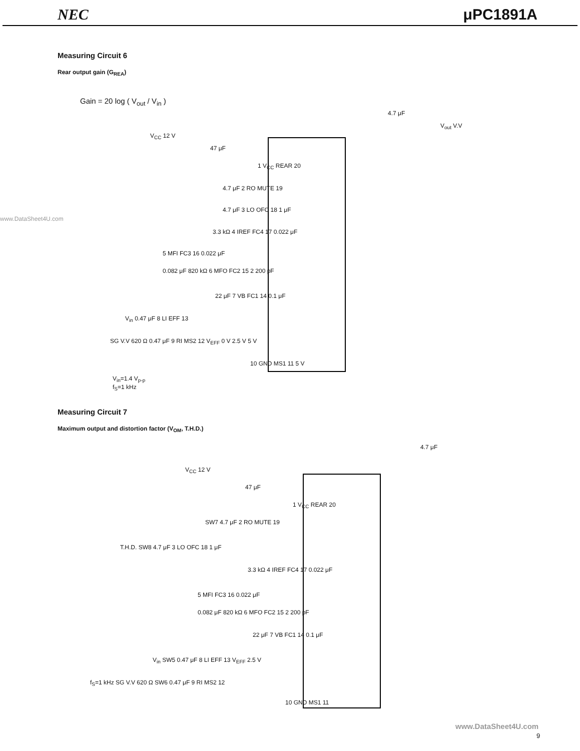NEC μPC1891A
Measuring Circuit 6
Rear output gain (G<sub>REA</sub>)
Gain = 20 log ( V<sub>out</sub> / V<sub>in</sub> )
www.DataSheet4U.com
V<sub>CC</sub> 12 V
47 μF
4.7 μF
V<sub>out</sub> V.V
1 V<sub>CC</sub> REAR 20
4.7 μF 2 RO MUTE 19
4.7 μF 3 LO OFC 18 1 μF
3.3 kΩ 4 IREF FC4 17 0.022 μF
5 MFI FC3 16 0.022 μF
0.082 μF 820 kΩ 6 MFO FC2 15 2 200 pF
22 μF 7 VB FC1 14 0.1 μF
V<sub>in</sub> 0.47 μF 8 LI EFF 13
SG V.V 620 Ω 0.47 μF 9 RI MS2 12 V<sub>EFF</sub> 0 V 2.5 V 5 V
10 GND MS1 11 5 V
V<sub>in</sub>=1.4 V<sub>p-p</sub>
f<sub>S</sub>=1 kHz
Measuring Circuit 7
Maximum output and distortion factor (V<sub>OM</sub>, T.H.D.)
V<sub>CC</sub> 12 V
47 μF
4.7 μF
1 V<sub>CC</sub> REAR 20
SW7 4.7 μF 2 RO MUTE 19
T.H.D. SW8 4.7 μF 3 LO OFC 18 1 μF
3.3 kΩ 4 IREF FC4 17 0.022 μF
5 MFI FC3 16 0.022 μF
0.082 μF 820 kΩ 6 MFO FC2 15 2 200 pF
22 μF 7 VB FC1 14 0.1 μF
V<sub>in</sub> SW5 0.47 μF 8 LI EFF 13 V<sub>EFF</sub> 2.5 V
f<sub>S</sub>=1 kHz SG V.V 620 Ω SW6 0.47 μF 9 RI MS2 12
10 GND MS1 11
www.DataSheet4U.com
9